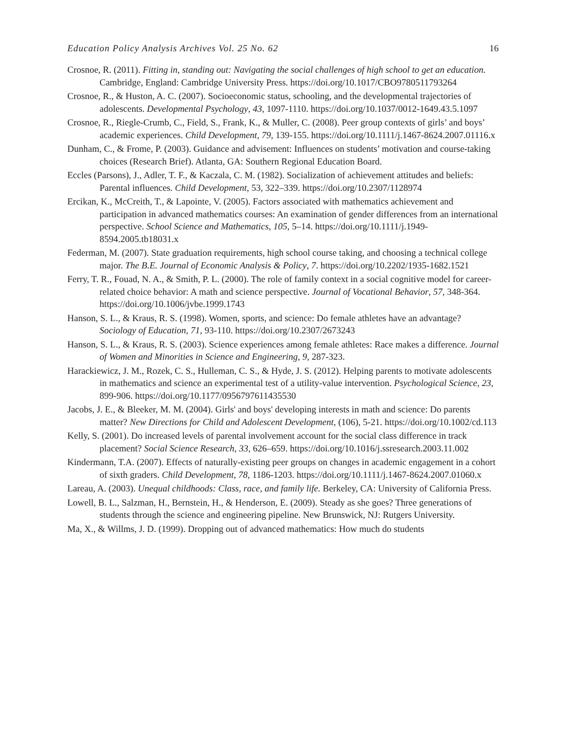Education Policy Analysis Archives Vol. 25 No. 62 16
Crosnoe, R. (2011). Fitting in, standing out: Navigating the social challenges of high school to get an education. Cambridge, England: Cambridge University Press. https://doi.org/10.1017/CBO9780511793264
Crosnoe, R., & Huston, A. C. (2007). Socioeconomic status, schooling, and the developmental trajectories of adolescents. Developmental Psychology, 43, 1097-1110. https://doi.org/10.1037/0012-1649.43.5.1097
Crosnoe, R., Riegle-Crumb, C., Field, S., Frank, K., & Muller, C. (2008). Peer group contexts of girls’ and boys’ academic experiences. Child Development, 79, 139-155. https://doi.org/10.1111/j.1467-8624.2007.01116.x
Dunham, C., & Frome, P. (2003). Guidance and advisement: Influences on students’ motivation and course-taking choices (Research Brief). Atlanta, GA: Southern Regional Education Board.
Eccles (Parsons), J., Adler, T. F., & Kaczala, C. M. (1982). Socialization of achievement attitudes and beliefs: Parental influences. Child Development, 53, 322–339. https://doi.org/10.2307/1128974
Ercikan, K., McCreith, T., & Lapointe, V. (2005). Factors associated with mathematics achievement and participation in advanced mathematics courses: An examination of gender differences from an international perspective. School Science and Mathematics, 105, 5–14. https://doi.org/10.1111/j.1949-8594.2005.tb18031.x
Federman, M. (2007). State graduation requirements, high school course taking, and choosing a technical college major. The B.E. Journal of Economic Analysis & Policy, 7. https://doi.org/10.2202/1935-1682.1521
Ferry, T. R., Fouad, N. A., & Smith, P. L. (2000). The role of family context in a social cognitive model for career-related choice behavior: A math and science perspective. Journal of Vocational Behavior, 57, 348-364. https://doi.org/10.1006/jvbe.1999.1743
Hanson, S. L., & Kraus, R. S. (1998). Women, sports, and science: Do female athletes have an advantage? Sociology of Education, 71, 93-110. https://doi.org/10.2307/2673243
Hanson, S. L., & Kraus, R. S. (2003). Science experiences among female athletes: Race makes a difference. Journal of Women and Minorities in Science and Engineering, 9, 287-323.
Harackiewicz, J. M., Rozek, C. S., Hulleman, C. S., & Hyde, J. S. (2012). Helping parents to motivate adolescents in mathematics and science an experimental test of a utility-value intervention. Psychological Science, 23, 899-906. https://doi.org/10.1177/0956797611435530
Jacobs, J. E., & Bleeker, M. M. (2004). Girls' and boys' developing interests in math and science: Do parents matter? New Directions for Child and Adolescent Development, (106), 5-21. https://doi.org/10.1002/cd.113
Kelly, S. (2001). Do increased levels of parental involvement account for the social class difference in track placement? Social Science Research, 33, 626–659. https://doi.org/10.1016/j.ssresearch.2003.11.002
Kindermann, T.A. (2007). Effects of naturally-existing peer groups on changes in academic engagement in a cohort of sixth graders. Child Development, 78, 1186-1203. https://doi.org/10.1111/j.1467-8624.2007.01060.x
Lareau, A. (2003). Unequal childhoods: Class, race, and family life. Berkeley, CA: University of California Press.
Lowell, B. L., Salzman, H., Bernstein, H., & Henderson, E. (2009). Steady as she goes? Three generations of students through the science and engineering pipeline. New Brunswick, NJ: Rutgers University.
Ma, X., & Willms, J. D. (1999). Dropping out of advanced mathematics: How much do students